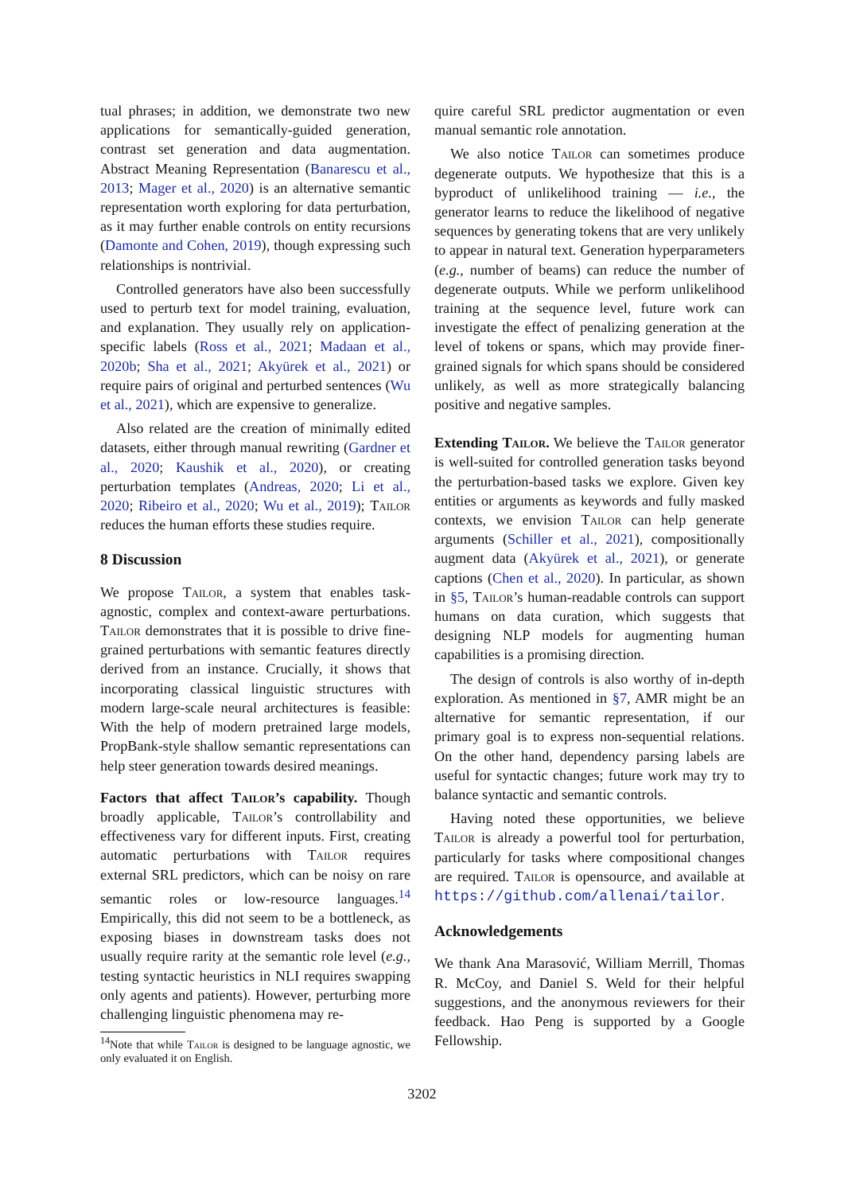tual phrases; in addition, we demonstrate two new applications for semantically-guided generation, contrast set generation and data augmentation. Abstract Meaning Representation (Banarescu et al., 2013; Mager et al., 2020) is an alternative semantic representation worth exploring for data perturbation, as it may further enable controls on entity recursions (Damonte and Cohen, 2019), though expressing such relationships is nontrivial.
Controlled generators have also been successfully used to perturb text for model training, evaluation, and explanation. They usually rely on application-specific labels (Ross et al., 2021; Madaan et al., 2020b; Sha et al., 2021; Akyürek et al., 2021) or require pairs of original and perturbed sentences (Wu et al., 2021), which are expensive to generalize.
Also related are the creation of minimally edited datasets, either through manual rewriting (Gardner et al., 2020; Kaushik et al., 2020), or creating perturbation templates (Andreas, 2020; Li et al., 2020; Ribeiro et al., 2020; Wu et al., 2019); Tailor reduces the human efforts these studies require.
8 Discussion
We propose Tailor, a system that enables task-agnostic, complex and context-aware perturbations. Tailor demonstrates that it is possible to drive fine-grained perturbations with semantic features directly derived from an instance. Crucially, it shows that incorporating classical linguistic structures with modern large-scale neural architectures is feasible: With the help of modern pretrained large models, PropBank-style shallow semantic representations can help steer generation towards desired meanings.
Factors that affect Tailor’s capability. Though broadly applicable, Tailor’s controllability and effectiveness vary for different inputs. First, creating automatic perturbations with Tailor requires external SRL predictors, which can be noisy on rare semantic roles or low-resource languages.<sup>14</sup> Empirically, this did not seem to be a bottleneck, as exposing biases in downstream tasks does not usually require rarity at the semantic role level (e.g., testing syntactic heuristics in NLI requires swapping only agents and patients). However, perturbing more challenging linguistic phenomena may re-
<sup>14</sup> Note that while Tailor is designed to be language agnostic, we only evaluated it on English.
quire careful SRL predictor augmentation or even manual semantic role annotation.
We also notice Tailor can sometimes produce degenerate outputs. We hypothesize that this is a byproduct of unlikelihood training — i.e., the generator learns to reduce the likelihood of negative sequences by generating tokens that are very unlikely to appear in natural text. Generation hyperparameters (e.g., number of beams) can reduce the number of degenerate outputs. While we perform unlikelihood training at the sequence level, future work can investigate the effect of penalizing generation at the level of tokens or spans, which may provide finer-grained signals for which spans should be considered unlikely, as well as more strategically balancing positive and negative samples.
Extending Tailor. We believe the Tailor generator is well-suited for controlled generation tasks beyond the perturbation-based tasks we explore. Given key entities or arguments as keywords and fully masked contexts, we envision Tailor can help generate arguments (Schiller et al., 2021), compositionally augment data (Akyürek et al., 2021), or generate captions (Chen et al., 2020). In particular, as shown in §5, Tailor’s human-readable controls can support humans on data curation, which suggests that designing NLP models for augmenting human capabilities is a promising direction.
The design of controls is also worthy of in-depth exploration. As mentioned in §7, AMR might be an alternative for semantic representation, if our primary goal is to express non-sequential relations. On the other hand, dependency parsing labels are useful for syntactic changes; future work may try to balance syntactic and semantic controls.
Having noted these opportunities, we believe Tailor is already a powerful tool for perturbation, particularly for tasks where compositional changes are required. Tailor is opensource, and available at https://github.com/allenai/tailor.
Acknowledgements
We thank Ana Marasović, William Merrill, Thomas R. McCoy, and Daniel S. Weld for their helpful suggestions, and the anonymous reviewers for their feedback. Hao Peng is supported by a Google Fellowship.
3202